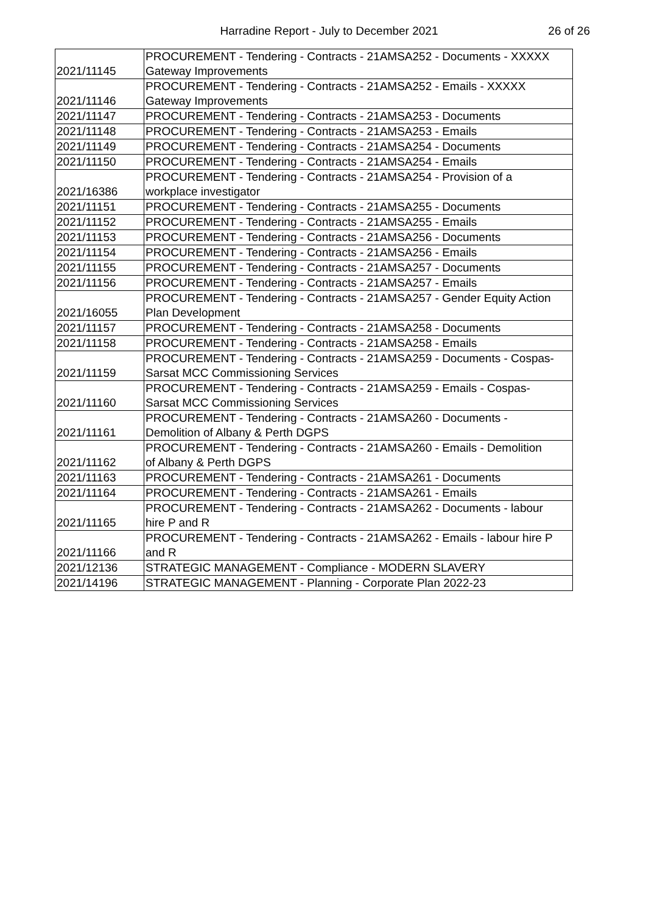Harradine Report - July to December 2021
26 of 26
| 2021/11145 | PROCUREMENT - Tendering - Contracts - 21AMSA252 - Documents - XXXXX Gateway Improvements |
| 2021/11146 | PROCUREMENT - Tendering - Contracts - 21AMSA252 - Emails - XXXXX Gateway Improvements |
| 2021/11147 | PROCUREMENT - Tendering - Contracts - 21AMSA253 - Documents |
| 2021/11148 | PROCUREMENT - Tendering - Contracts - 21AMSA253 - Emails |
| 2021/11149 | PROCUREMENT - Tendering - Contracts - 21AMSA254 - Documents |
| 2021/11150 | PROCUREMENT - Tendering - Contracts - 21AMSA254 - Emails |
| 2021/16386 | PROCUREMENT - Tendering - Contracts - 21AMSA254 - Provision of a workplace investigator |
| 2021/11151 | PROCUREMENT - Tendering - Contracts - 21AMSA255 - Documents |
| 2021/11152 | PROCUREMENT - Tendering - Contracts - 21AMSA255 - Emails |
| 2021/11153 | PROCUREMENT - Tendering - Contracts - 21AMSA256 - Documents |
| 2021/11154 | PROCUREMENT - Tendering - Contracts - 21AMSA256 - Emails |
| 2021/11155 | PROCUREMENT - Tendering - Contracts - 21AMSA257 - Documents |
| 2021/11156 | PROCUREMENT - Tendering - Contracts - 21AMSA257 - Emails |
| 2021/16055 | PROCUREMENT - Tendering - Contracts - 21AMSA257 - Gender Equity Action Plan Development |
| 2021/11157 | PROCUREMENT - Tendering - Contracts - 21AMSA258 - Documents |
| 2021/11158 | PROCUREMENT - Tendering - Contracts - 21AMSA258 - Emails |
| 2021/11159 | PROCUREMENT - Tendering - Contracts - 21AMSA259 - Documents - Cospas- Sarsat MCC Commissioning Services |
| 2021/11160 | PROCUREMENT - Tendering - Contracts - 21AMSA259 - Emails - Cospas- Sarsat MCC Commissioning Services |
| 2021/11161 | PROCUREMENT - Tendering - Contracts - 21AMSA260 - Documents - Demolition of Albany & Perth DGPS |
| 2021/11162 | PROCUREMENT - Tendering - Contracts - 21AMSA260 - Emails - Demolition of Albany & Perth DGPS |
| 2021/11163 | PROCUREMENT - Tendering - Contracts - 21AMSA261 - Documents |
| 2021/11164 | PROCUREMENT - Tendering - Contracts - 21AMSA261 - Emails |
| 2021/11165 | PROCUREMENT - Tendering - Contracts - 21AMSA262 - Documents - labour hire P and R |
| 2021/11166 | PROCUREMENT - Tendering - Contracts - 21AMSA262 - Emails - labour hire P and R |
| 2021/12136 | STRATEGIC MANAGEMENT - Compliance - MODERN SLAVERY |
| 2021/14196 | STRATEGIC MANAGEMENT - Planning - Corporate Plan 2022-23 |